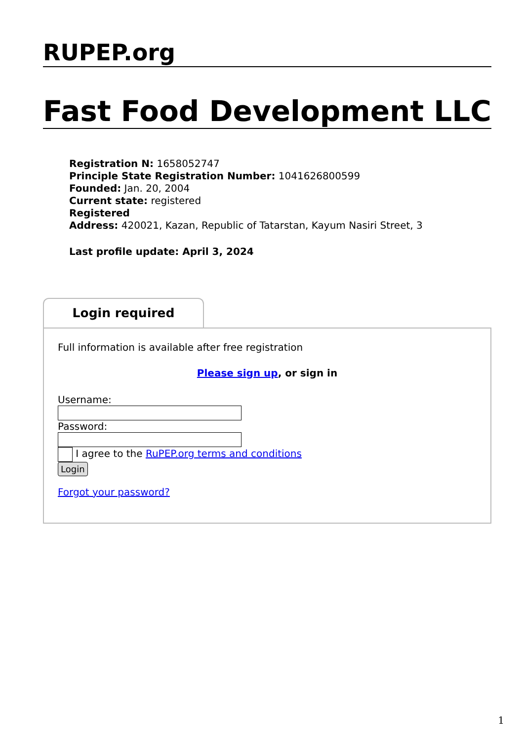RUPEP.org
Fast Food Development LLC
Registration N: 1658052747
Principle State Registration Number: 1041626800599
Founded: Jan. 20, 2004
Current state: registered
Registered
Address: 420021, Kazan, Republic of Tatarstan, Kayum Nasiri Street, 3
Last profile update: April 3, 2024
Login required
Full information is available after free registration
Please sign up, or sign in
Username:
Password:
I agree to the RuPEP.org terms and conditions
Login
Forgot your password?
1